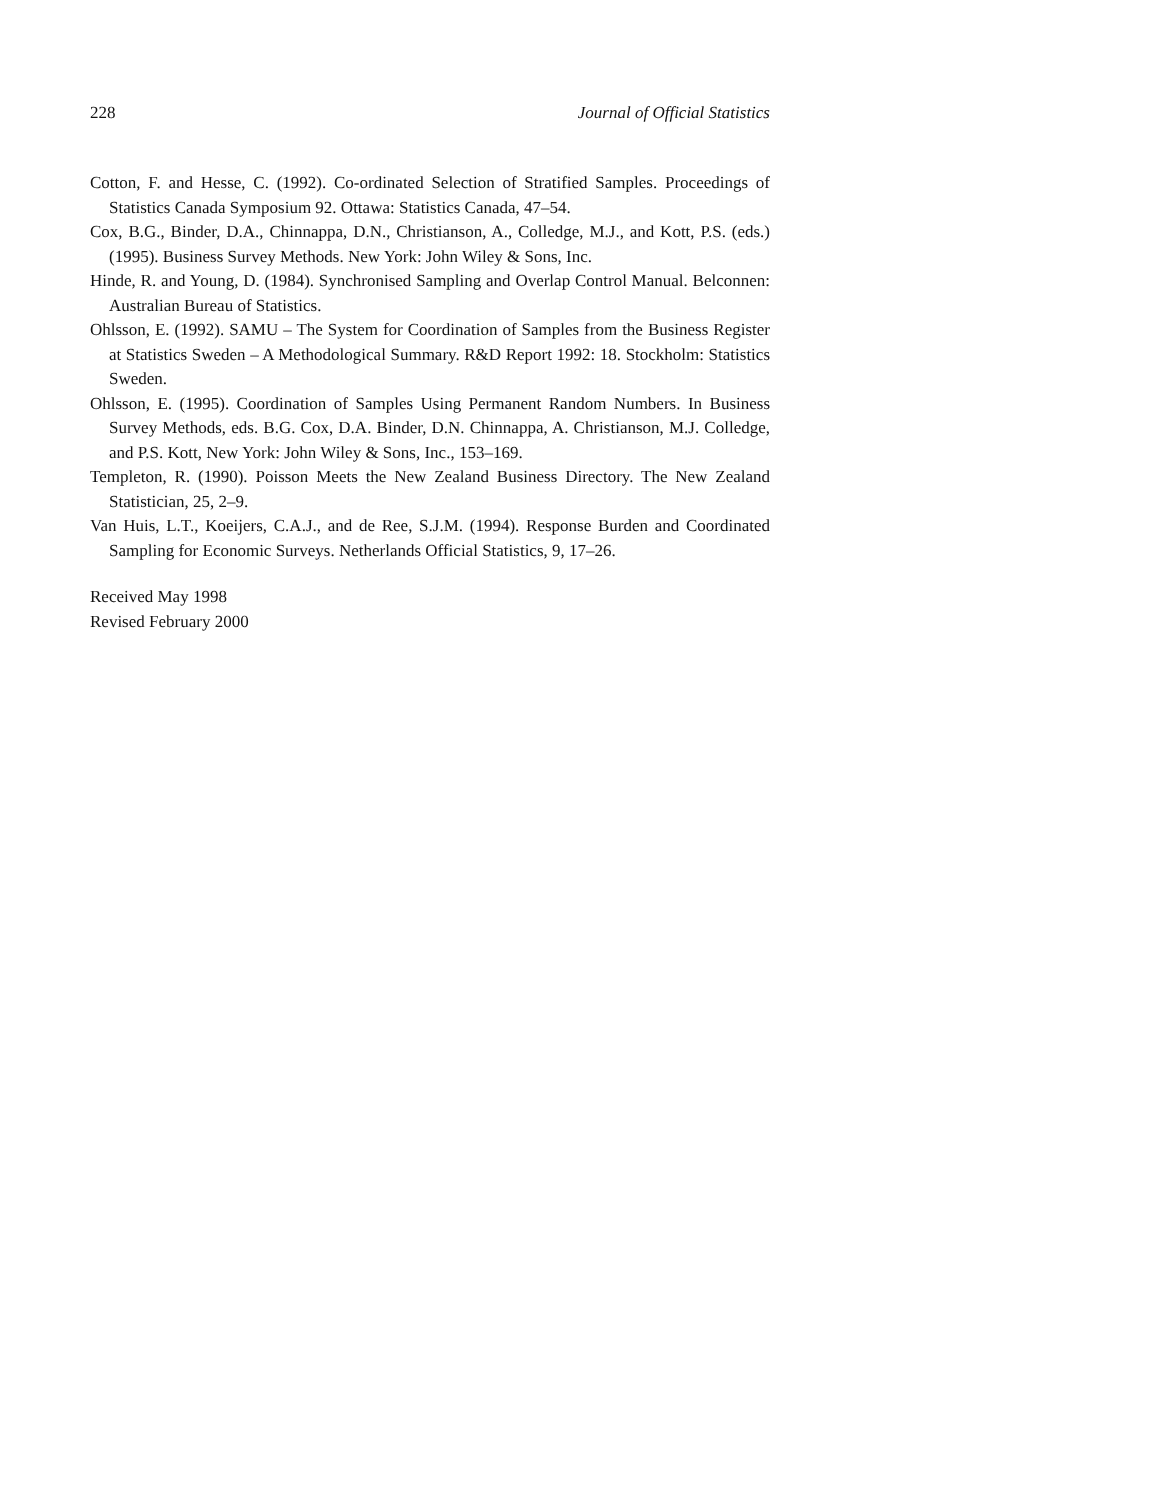228 Journal of Official Statistics
Cotton, F. and Hesse, C. (1992). Co-ordinated Selection of Stratified Samples. Proceedings of Statistics Canada Symposium 92. Ottawa: Statistics Canada, 47–54.
Cox, B.G., Binder, D.A., Chinnappa, D.N., Christianson, A., Colledge, M.J., and Kott, P.S. (eds.) (1995). Business Survey Methods. New York: John Wiley & Sons, Inc.
Hinde, R. and Young, D. (1984). Synchronised Sampling and Overlap Control Manual. Belconnen: Australian Bureau of Statistics.
Ohlsson, E. (1992). SAMU – The System for Coordination of Samples from the Business Register at Statistics Sweden – A Methodological Summary. R&D Report 1992: 18. Stockholm: Statistics Sweden.
Ohlsson, E. (1995). Coordination of Samples Using Permanent Random Numbers. In Business Survey Methods, eds. B.G. Cox, D.A. Binder, D.N. Chinnappa, A. Christianson, M.J. Colledge, and P.S. Kott, New York: John Wiley & Sons, Inc., 153–169.
Templeton, R. (1990). Poisson Meets the New Zealand Business Directory. The New Zealand Statistician, 25, 2–9.
Van Huis, L.T., Koeijers, C.A.J., and de Ree, S.J.M. (1994). Response Burden and Coordinated Sampling for Economic Surveys. Netherlands Official Statistics, 9, 17–26.
Received May 1998
Revised February 2000